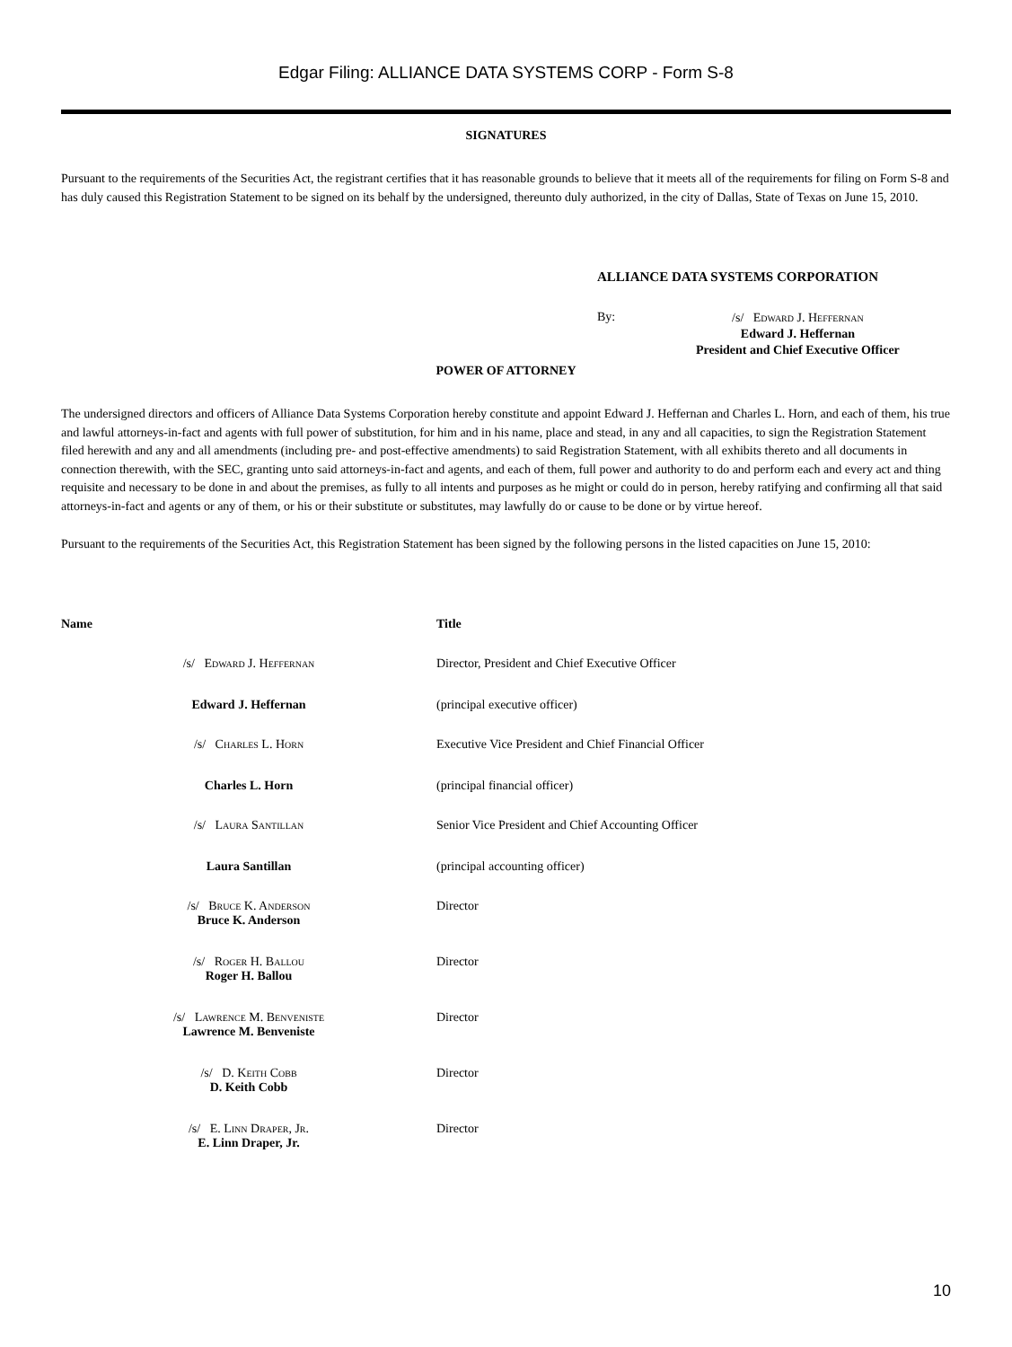Edgar Filing: ALLIANCE DATA SYSTEMS CORP - Form S-8
SIGNATURES
Pursuant to the requirements of the Securities Act, the registrant certifies that it has reasonable grounds to believe that it meets all of the requirements for filing on Form S-8 and has duly caused this Registration Statement to be signed on its behalf by the undersigned, thereunto duly authorized, in the city of Dallas, State of Texas on June 15, 2010.
ALLIANCE DATA SYSTEMS CORPORATION
By:
/s/ Edward J. Heffernan
Edward J. Heffernan
President and Chief Executive Officer
POWER OF ATTORNEY
The undersigned directors and officers of Alliance Data Systems Corporation hereby constitute and appoint Edward J. Heffernan and Charles L. Horn, and each of them, his true and lawful attorneys-in-fact and agents with full power of substitution, for him and in his name, place and stead, in any and all capacities, to sign the Registration Statement filed herewith and any and all amendments (including pre- and post-effective amendments) to said Registration Statement, with all exhibits thereto and all documents in connection therewith, with the SEC, granting unto said attorneys-in-fact and agents, and each of them, full power and authority to do and perform each and every act and thing requisite and necessary to be done in and about the premises, as fully to all intents and purposes as he might or could do in person, hereby ratifying and confirming all that said attorneys-in-fact and agents or any of them, or his or their substitute or substitutes, may lawfully do or cause to be done or by virtue hereof.
Pursuant to the requirements of the Securities Act, this Registration Statement has been signed by the following persons in the listed capacities on June 15, 2010:
| Name | Title |
| --- | --- |
| /s/ Edward J. Heffernan | Director, President and Chief Executive Officer |
| Edward J. Heffernan | (principal executive officer) |
| /s/ Charles L. Horn | Executive Vice President and Chief Financial Officer |
| Charles L. Horn | (principal financial officer) |
| /s/ Laura Santillan | Senior Vice President and Chief Accounting Officer |
| Laura Santillan | (principal accounting officer) |
| /s/ Bruce K. Anderson Bruce K. Anderson | Director |
| /s/ Roger H. Ballou Roger H. Ballou | Director |
| /s/ Lawrence M. Benveniste Lawrence M. Benveniste | Director |
| /s/ D. Keith Cobb D. Keith Cobb | Director |
| /s/ E. Linn Draper, Jr. E. Linn Draper, Jr. | Director |
10